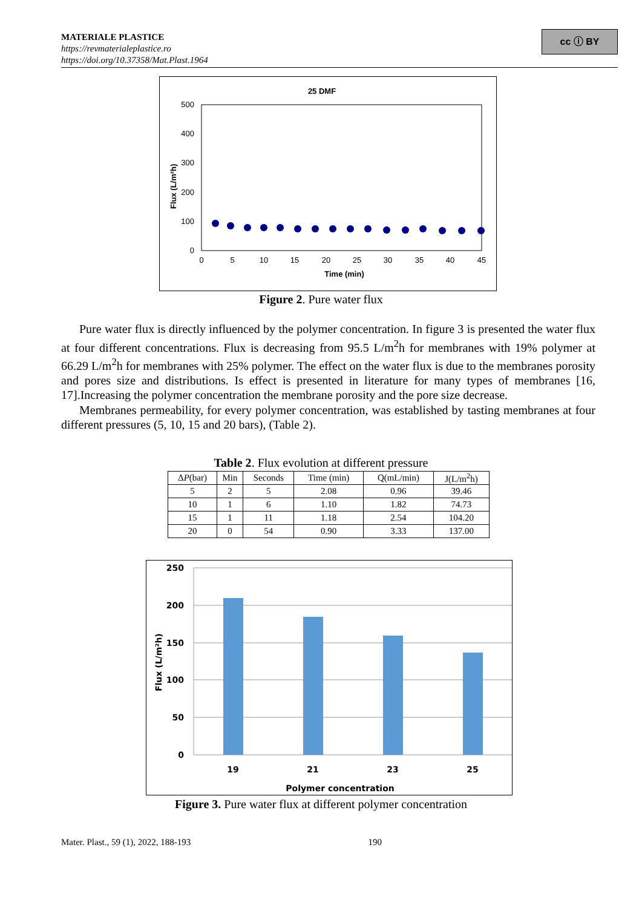MATERIALE PLASTICE
https://revmaterialeplastice.ro
https://doi.org/10.37358/Mat.Plast.1964
cc ⓘ BY
25 DMF
500
400
300
200
100
0
0
5
10
15
20
25
30
35
40
45
Time (min)
Flux (L/m²h)
Figure 2. Pure water flux
Pure water flux is directly influenced by the polymer concentration. In figure 3 is presented the water flux at four different concentrations. Flux is decreasing from 95.5 L/m<sup>2</sup>h for membranes with 19% polymer at 66.29 L/m<sup>2</sup>h for membranes with 25% polymer. The effect on the water flux is due to the membranes porosity and pores size and distributions. Is effect is presented in literature for many types of membranes [16, 17].Increasing the polymer concentration the membrane porosity and the pore size decrease.
Membranes permeability, for every polymer concentration, was established by tasting membranes at four different pressures (5, 10, 15 and 20 bars), (Table 2).
Table 2. Flux evolution at different pressure
| Δ P (bar) | Min | Seconds | Time (min) | Q(mL/min) | J(L/m<sup>2</sup>h) |
| --- | --- | --- | --- | --- | --- |
| 5 | 2 | 5 | 2.08 | 0.96 | 39.46 |
| 10 | 1 | 6 | 1.10 | 1.82 | 74.73 |
| 15 | 1 | 11 | 1.18 | 2.54 | 104.20 |
| 20 | 0 | 54 | 0.90 | 3.33 | 137.00 |
250
200
150
100
50
0
19
21
23
25
Polymer concentration
Flux (L/m²h)
Figure 3. Pure water flux at different polymer concentration
Mater. Plast., 59 (1), 2022, 188-193 190